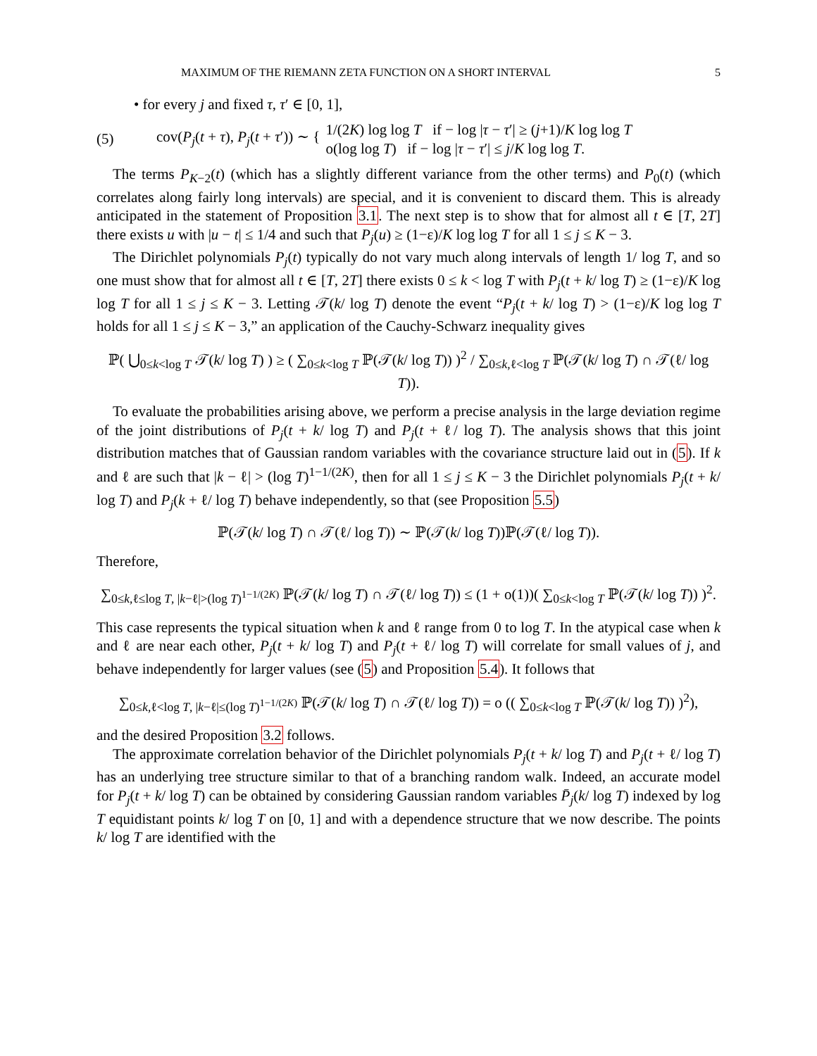MAXIMUM OF THE RIEMANN ZETA FUNCTION ON A SHORT INTERVAL 5
• for every j and fixed τ, τ′ ∈ [0, 1],
(5) cov(P<sub>j</sub>(t + τ), P<sub>j</sub>(t + τ′)) ∼ {
1/(2K) log log T if − log |τ − τ′| ≥ (j+1)/K log log T
o(log log T) if − log |τ − τ′| ≤ j/K log log T.
The terms P<sub>K−2</sub>(t) (which has a slightly different variance from the other terms) and P<sub>0</sub>(t) (which correlates along fairly long intervals) are special, and it is convenient to discard them. This is already anticipated in the statement of Proposition 3.1. The next step is to show that for almost all t ∈ [T, 2T] there exists u with |u − t| ≤ 1/4 and such that P<sub>j</sub>(u) ≥ (1−ε)/K log log T for all 1 ≤ j ≤ K − 3.
The Dirichlet polynomials P<sub>j</sub>(t) typically do not vary much along intervals of length 1/ log T, and so one must show that for almost all t ∈ [T, 2T] there exists 0 ≤ k < log T with P<sub>j</sub>(t + k/ log T) ≥ (1−ε)/K log log T for all 1 ≤ j ≤ K − 3. Letting 𝒯(k/ log T) denote the event “P<sub>j</sub>(t + k/ log T) > (1−ε)/K log log T holds for all 1 ≤ j ≤ K − 3,” an application of the Cauchy-Schwarz inequality gives
ℙ( ⋃<sub>0≤k<log T</sub> 𝒯(k/ log T) ) ≥ ( ∑<sub>0≤k<log T</sub> ℙ(𝒯(k/ log T)) )<sup>2</sup> / ∑<sub>0≤k,ℓ<log T</sub> ℙ(𝒯(k/ log T) ∩ 𝒯(ℓ/ log T)).
To evaluate the probabilities arising above, we perform a precise analysis in the large deviation regime of the joint distributions of P<sub>j</sub>(t + k/ log T) and P<sub>j</sub>(t + ℓ/ log T). The analysis shows that this joint distribution matches that of Gaussian random variables with the covariance structure laid out in (5). If k and ℓ are such that |k − ℓ| > (log T)<sup>1−1/(2K)</sup>, then for all 1 ≤ j ≤ K − 3 the Dirichlet polynomials P<sub>j</sub>(t + k/ log T) and P<sub>j</sub>(k + ℓ/ log T) behave independently, so that (see Proposition 5.5)
ℙ(𝒯(k/ log T) ∩ 𝒯(ℓ/ log T)) ∼ ℙ(𝒯(k/ log T))ℙ(𝒯(ℓ/ log T)).
Therefore,
∑<sub>0≤k,ℓ≤log T, |k−ℓ|>(log T)<sup>1−1/(2K)</sup></sub> ℙ(𝒯(k/ log T) ∩ 𝒯(ℓ/ log T)) ≤ (1 + o(1))( ∑<sub>0≤k<log T</sub> ℙ(𝒯(k/ log T)) )<sup>2</sup>.
This case represents the typical situation when k and ℓ range from 0 to log T. In the atypical case when k and ℓ are near each other, P<sub>j</sub>(t + k/ log T) and P<sub>j</sub>(t + ℓ/ log T) will correlate for small values of j, and behave independently for larger values (see (5) and Proposition 5.4). It follows that
∑<sub>0≤k,ℓ<log T, |k−ℓ|≤(log T)<sup>1−1/(2K)</sup></sub> ℙ(𝒯(k/ log T) ∩ 𝒯(ℓ/ log T)) = o (( ∑<sub>0≤k<log T</sub> ℙ(𝒯(k/ log T)) )<sup>2</sup>),
and the desired Proposition 3.2 follows.
The approximate correlation behavior of the Dirichlet polynomials P<sub>j</sub>(t + k/ log T) and P<sub>j</sub>(t + ℓ/ log T) has an underlying tree structure similar to that of a branching random walk. Indeed, an accurate model for P<sub>j</sub>(t + k/ log T) can be obtained by considering Gaussian random variables P̄<sub>j</sub>(k/ log T) indexed by log T equidistant points k/ log T on [0, 1] and with a dependence structure that we now describe. The points k/ log T are identified with the